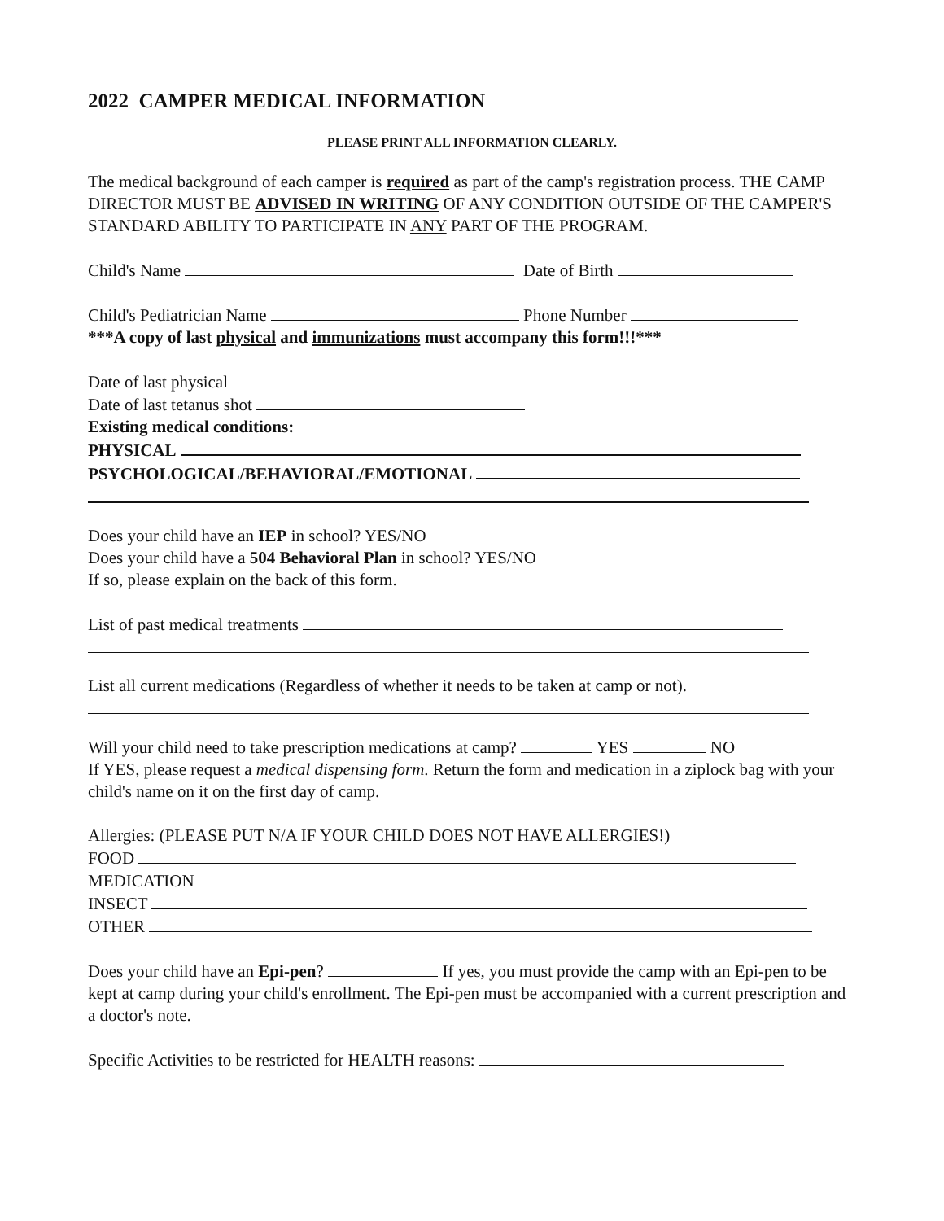2022 CAMPER MEDICAL INFORMATION
PLEASE PRINT ALL INFORMATION CLEARLY.
The medical background of each camper is required as part of the camp's registration process. THE CAMP DIRECTOR MUST BE ADVISED IN WRITING OF ANY CONDITION OUTSIDE OF THE CAMPER'S STANDARD ABILITY TO PARTICIPATE IN ANY PART OF THE PROGRAM.
Child's Name Date of Birth
Child's Pediatrician Name Phone Number
***A copy of last physical and immunizations must accompany this form!!!***
Date of last physical
Date of last tetanus shot
Existing medical conditions:
PHYSICAL
PSYCHOLOGICAL/BEHAVIORAL/EMOTIONAL
Does your child have an IEP in school? YES/NO
Does your child have a 504 Behavioral Plan in school? YES/NO
If so, please explain on the back of this form.
List of past medical treatments
List all current medications (Regardless of whether it needs to be taken at camp or not).
Will your child need to take prescription medications at camp? YES NO
If YES, please request a medical dispensing form. Return the form and medication in a ziplock bag with your child's name on it on the first day of camp.
Allergies: (PLEASE PUT N/A IF YOUR CHILD DOES NOT HAVE ALLERGIES!)
FOOD
MEDICATION
INSECT
OTHER
Does your child have an Epi-pen? If yes, you must provide the camp with an Epi-pen to be kept at camp during your child's enrollment. The Epi-pen must be accompanied with a current prescription and a doctor's note.
Specific Activities to be restricted for HEALTH reasons: